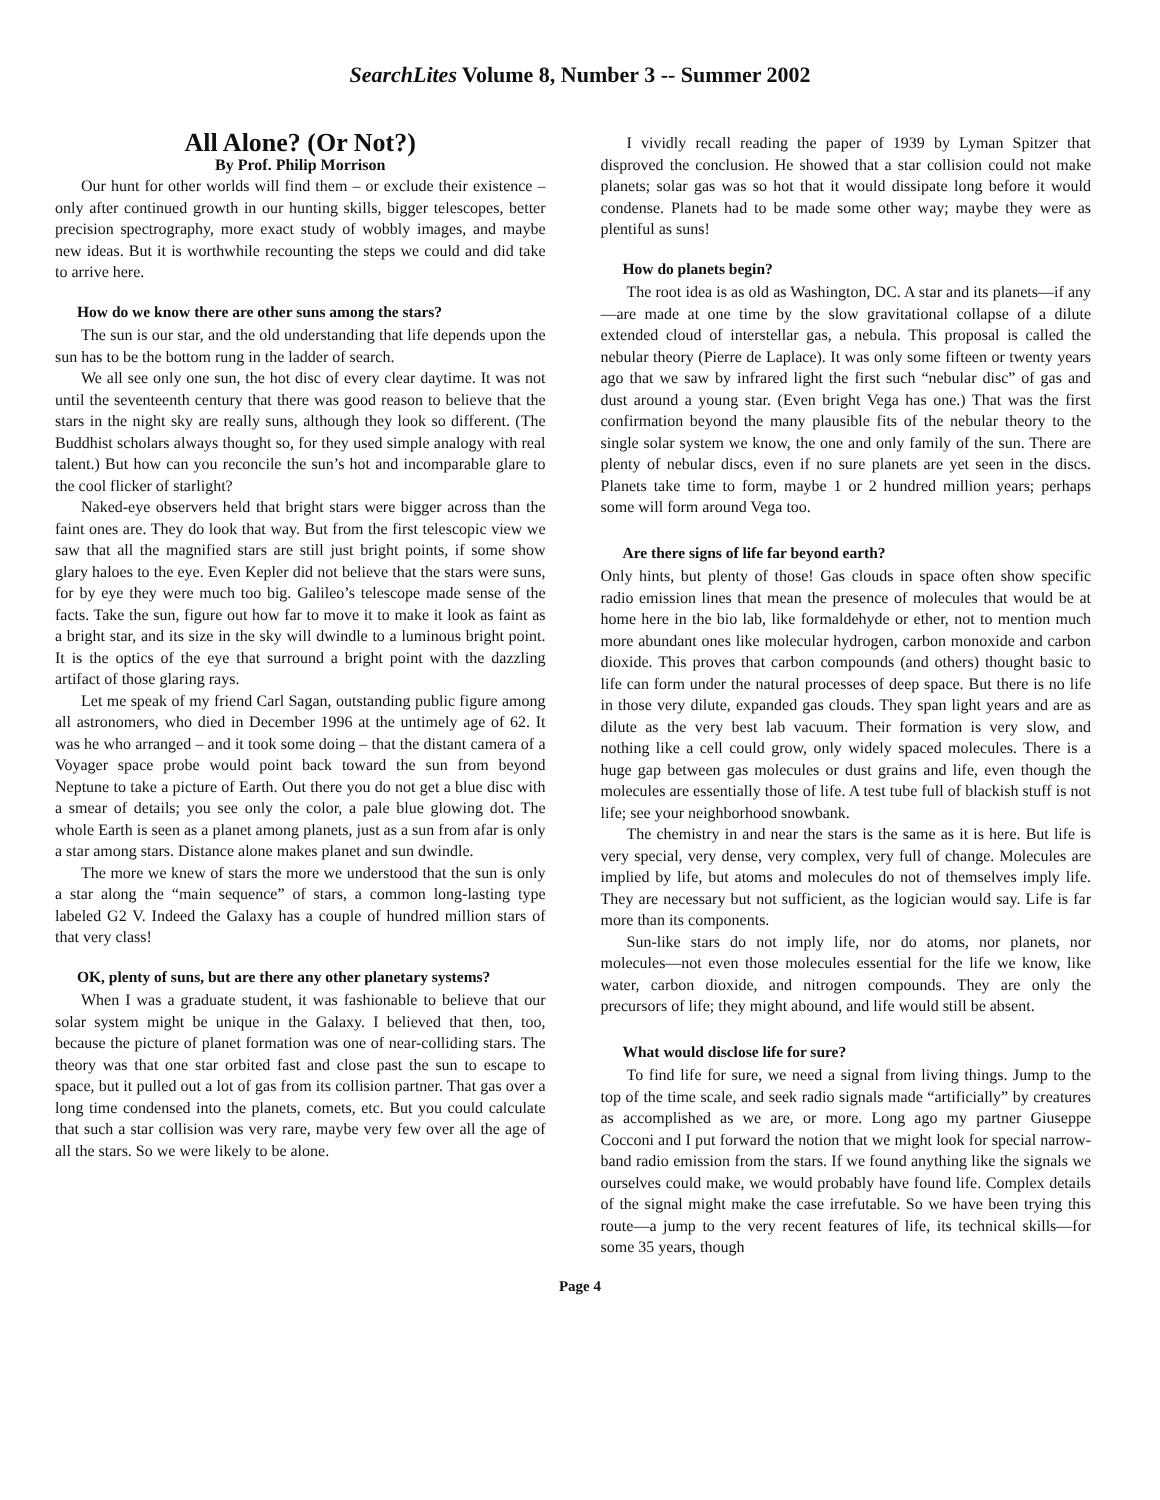SearchLites Volume 8, Number 3 -- Summer 2002
All Alone? (Or Not?)
By Prof. Philip Morrison
Our hunt for other worlds will find them – or exclude their existence – only after continued growth in our hunting skills, bigger telescopes, better precision spectrography, more exact study of wobbly images, and maybe new ideas. But it is worthwhile recounting the steps we could and did take to arrive here.
How do we know there are other suns among the stars?
The sun is our star, and the old understanding that life depends upon the sun has to be the bottom rung in the ladder of search.
We all see only one sun, the hot disc of every clear daytime. It was not until the seventeenth century that there was good reason to believe that the stars in the night sky are really suns, although they look so different. (The Buddhist scholars always thought so, for they used simple analogy with real talent.) But how can you reconcile the sun’s hot and incomparable glare to the cool flicker of starlight?
Naked-eye observers held that bright stars were bigger across than the faint ones are. They do look that way. But from the first telescopic view we saw that all the magnified stars are still just bright points, if some show glary haloes to the eye. Even Kepler did not believe that the stars were suns, for by eye they were much too big. Galileo’s telescope made sense of the facts. Take the sun, figure out how far to move it to make it look as faint as a bright star, and its size in the sky will dwindle to a luminous bright point. It is the optics of the eye that surround a bright point with the dazzling artifact of those glaring rays.
Let me speak of my friend Carl Sagan, outstanding public figure among all astronomers, who died in December 1996 at the untimely age of 62. It was he who arranged – and it took some doing – that the distant camera of a Voyager space probe would point back toward the sun from beyond Neptune to take a picture of Earth. Out there you do not get a blue disc with a smear of details; you see only the color, a pale blue glowing dot. The whole Earth is seen as a planet among planets, just as a sun from afar is only a star among stars. Distance alone makes planet and sun dwindle.
The more we knew of stars the more we understood that the sun is only a star along the “main sequence” of stars, a common long-lasting type labeled G2 V. Indeed the Galaxy has a couple of hundred million stars of that very class!
OK, plenty of suns, but are there any other planetary systems?
When I was a graduate student, it was fashionable to believe that our solar system might be unique in the Galaxy. I believed that then, too, because the picture of planet formation was one of near-colliding stars. The theory was that one star orbited fast and close past the sun to escape to space, but it pulled out a lot of gas from its collision partner. That gas over a long time condensed into the planets, comets, etc. But you could calculate that such a star collision was very rare, maybe very few over all the age of all the stars. So we were likely to be alone.
I vividly recall reading the paper of 1939 by Lyman Spitzer that disproved the conclusion. He showed that a star collision could not make planets; solar gas was so hot that it would dissipate long before it would condense. Planets had to be made some other way; maybe they were as plentiful as suns!
How do planets begin?
The root idea is as old as Washington, DC. A star and its planets—if any—are made at one time by the slow gravitational collapse of a dilute extended cloud of interstellar gas, a nebula. This proposal is called the nebular theory (Pierre de Laplace). It was only some fifteen or twenty years ago that we saw by infrared light the first such “nebular disc” of gas and dust around a young star. (Even bright Vega has one.) That was the first confirmation beyond the many plausible fits of the nebular theory to the single solar system we know, the one and only family of the sun. There are plenty of nebular discs, even if no sure planets are yet seen in the discs. Planets take time to form, maybe 1 or 2 hundred million years; perhaps some will form around Vega too.
Are there signs of life far beyond earth?
Only hints, but plenty of those! Gas clouds in space often show specific radio emission lines that mean the presence of molecules that would be at home here in the bio lab, like formaldehyde or ether, not to mention much more abundant ones like molecular hydrogen, carbon monoxide and carbon dioxide. This proves that carbon compounds (and others) thought basic to life can form under the natural processes of deep space. But there is no life in those very dilute, expanded gas clouds. They span light years and are as dilute as the very best lab vacuum. Their formation is very slow, and nothing like a cell could grow, only widely spaced molecules. There is a huge gap between gas molecules or dust grains and life, even though the molecules are essentially those of life. A test tube full of blackish stuff is not life; see your neighborhood snowbank.
The chemistry in and near the stars is the same as it is here. But life is very special, very dense, very complex, very full of change. Molecules are implied by life, but atoms and molecules do not of themselves imply life. They are necessary but not sufficient, as the logician would say. Life is far more than its components.
Sun-like stars do not imply life, nor do atoms, nor planets, nor molecules—not even those molecules essential for the life we know, like water, carbon dioxide, and nitrogen compounds. They are only the precursors of life; they might abound, and life would still be absent.
What would disclose life for sure?
To find life for sure, we need a signal from living things. Jump to the top of the time scale, and seek radio signals made “artificially” by creatures as accomplished as we are, or more. Long ago my partner Giuseppe Cocconi and I put forward the notion that we might look for special narrow-band radio emission from the stars. If we found anything like the signals we ourselves could make, we would probably have found life. Complex details of the signal might make the case irrefutable. So we have been trying this route—a jump to the very recent features of life, its technical skills—for some 35 years, though
Page 4